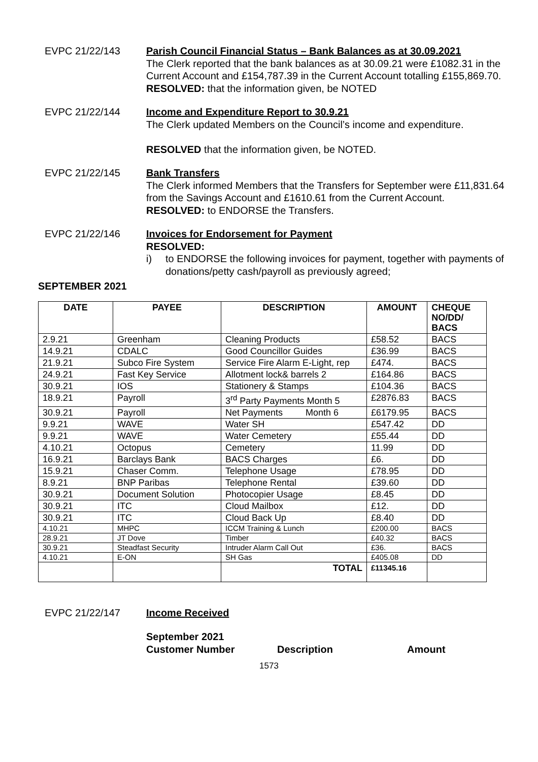EVPC 21/22/143 Parish Council Financial Status – Bank Balances as at 30.09.2021
The Clerk reported that the bank balances as at 30.09.21 were £1082.31 in the Current Account and £154,787.39 in the Current Account totalling £155,869.70.
RESOLVED: that the information given, be NOTED
EVPC 21/22/144 Income and Expenditure Report to 30.9.21
The Clerk updated Members on the Council’s income and expenditure.
RESOLVED that the information given, be NOTED.
EVPC 21/22/145 Bank Transfers
The Clerk informed Members that the Transfers for September were £11,831.64 from the Savings Account and £1610.61 from the Current Account.
RESOLVED: to ENDORSE the Transfers.
EVPC 21/22/146 Invoices for Endorsement for Payment
RESOLVED:
i) to ENDORSE the following invoices for payment, together with payments of donations/petty cash/payroll as previously agreed;
SEPTEMBER 2021
| DATE | PAYEE | DESCRIPTION | AMOUNT | CHEQUE NO/DD/ BACS |
| --- | --- | --- | --- | --- |
| 2.9.21 | Greenham | Cleaning Products | £58.52 | BACS |
| 14.9.21 | CDALC | Good Councillor Guides | £36.99 | BACS |
| 21.9.21 | Subco Fire System | Service Fire Alarm E-Light, rep | £474. | BACS |
| 24.9.21 | Fast Key Service | Allotment lock& barrels 2 | £164.86 | BACS |
| 30.9.21 | IOS | Stationery & Stamps | £104.36 | BACS |
| 18.9.21 | Payroll | 3<sup>rd</sup> Party Payments Month 5 | £2876.83 | BACS |
| 30.9.21 | Payroll | Net Payments Month 6 | £6179.95 | BACS |
| 9.9.21 | WAVE | Water SH | £547.42 | DD |
| 9.9.21 | WAVE | Water Cemetery | £55.44 | DD |
| 4.10.21 | Octopus | Cemetery | 11.99 | DD |
| 16.9.21 | Barclays Bank | BACS Charges | £6. | DD |
| 15.9.21 | Chaser Comm. | Telephone Usage | £78.95 | DD |
| 8.9.21 | BNP Paribas | Telephone Rental | £39.60 | DD |
| 30.9.21 | Document Solution | Photocopier Usage | £8.45 | DD |
| 30.9.21 | ITC | Cloud Mailbox | £12. | DD |
| 30.9.21 | ITC | Cloud Back Up | £8.40 | DD |
| 4.10.21 | MHPC | ICCM Training & Lunch | £200.00 | BACS |
| 28.9.21 | JT Dove | Timber | £40.32 | BACS |
| 30.9.21 | Steadfast Security | Intruder Alarm Call Out | £36. | BACS |
| 4.10.21 | E-ON | SH Gas | £405.08 | DD |
| | | TOTAL | £11345.16 | |
EVPC 21/22/147 Income Received
September 2021
Customer Number Description Amount
1573